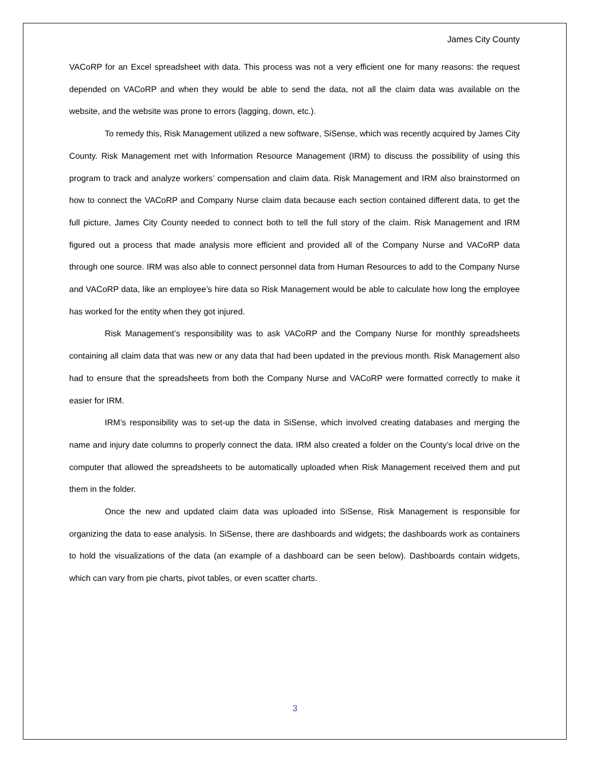James City County
VACoRP for an Excel spreadsheet with data. This process was not a very efficient one for many reasons: the request depended on VACoRP and when they would be able to send the data, not all the claim data was available on the website, and the website was prone to errors (lagging, down, etc.).
To remedy this, Risk Management utilized a new software, SiSense, which was recently acquired by James City County. Risk Management met with Information Resource Management (IRM) to discuss the possibility of using this program to track and analyze workers’ compensation and claim data. Risk Management and IRM also brainstormed on how to connect the VACoRP and Company Nurse claim data because each section contained different data, to get the full picture, James City County needed to connect both to tell the full story of the claim. Risk Management and IRM figured out a process that made analysis more efficient and provided all of the Company Nurse and VACoRP data through one source. IRM was also able to connect personnel data from Human Resources to add to the Company Nurse and VACoRP data, like an employee’s hire data so Risk Management would be able to calculate how long the employee has worked for the entity when they got injured.
Risk Management’s responsibility was to ask VACoRP and the Company Nurse for monthly spreadsheets containing all claim data that was new or any data that had been updated in the previous month. Risk Management also had to ensure that the spreadsheets from both the Company Nurse and VACoRP were formatted correctly to make it easier for IRM.
IRM’s responsibility was to set-up the data in SiSense, which involved creating databases and merging the name and injury date columns to properly connect the data. IRM also created a folder on the County’s local drive on the computer that allowed the spreadsheets to be automatically uploaded when Risk Management received them and put them in the folder.
Once the new and updated claim data was uploaded into SiSense, Risk Management is responsible for organizing the data to ease analysis. In SiSense, there are dashboards and widgets; the dashboards work as containers to hold the visualizations of the data (an example of a dashboard can be seen below). Dashboards contain widgets, which can vary from pie charts, pivot tables, or even scatter charts.
3